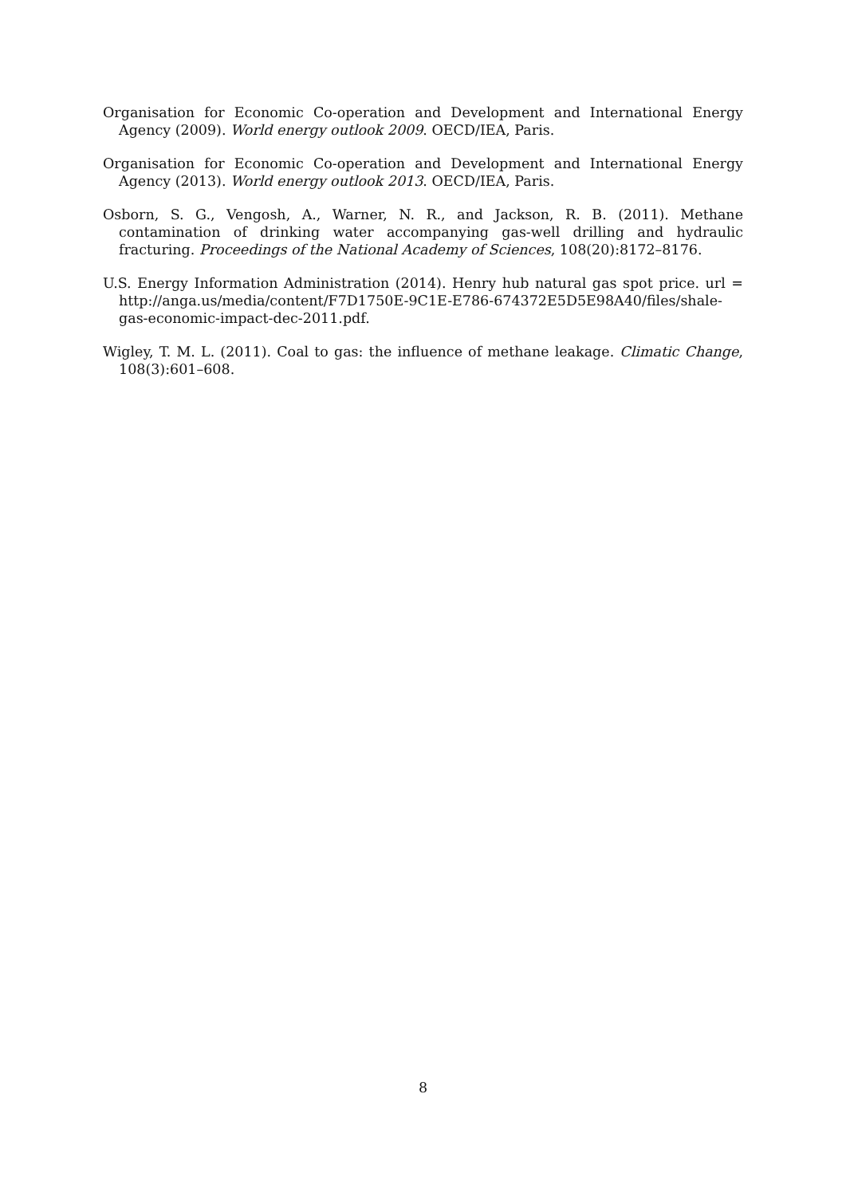Organisation for Economic Co-operation and Development and International Energy Agency (2009). World energy outlook 2009. OECD/IEA, Paris.
Organisation for Economic Co-operation and Development and International Energy Agency (2013). World energy outlook 2013. OECD/IEA, Paris.
Osborn, S. G., Vengosh, A., Warner, N. R., and Jackson, R. B. (2011). Methane contamination of drinking water accompanying gas-well drilling and hydraulic fracturing. Proceedings of the National Academy of Sciences, 108(20):8172–8176.
U.S. Energy Information Administration (2014). Henry hub natural gas spot price. url = http://anga.us/media/content/F7D1750E-9C1E-E786-674372E5D5E98A40/files/shale-gas-economic-impact-dec-2011.pdf.
Wigley, T. M. L. (2011). Coal to gas: the influence of methane leakage. Climatic Change, 108(3):601–608.
8